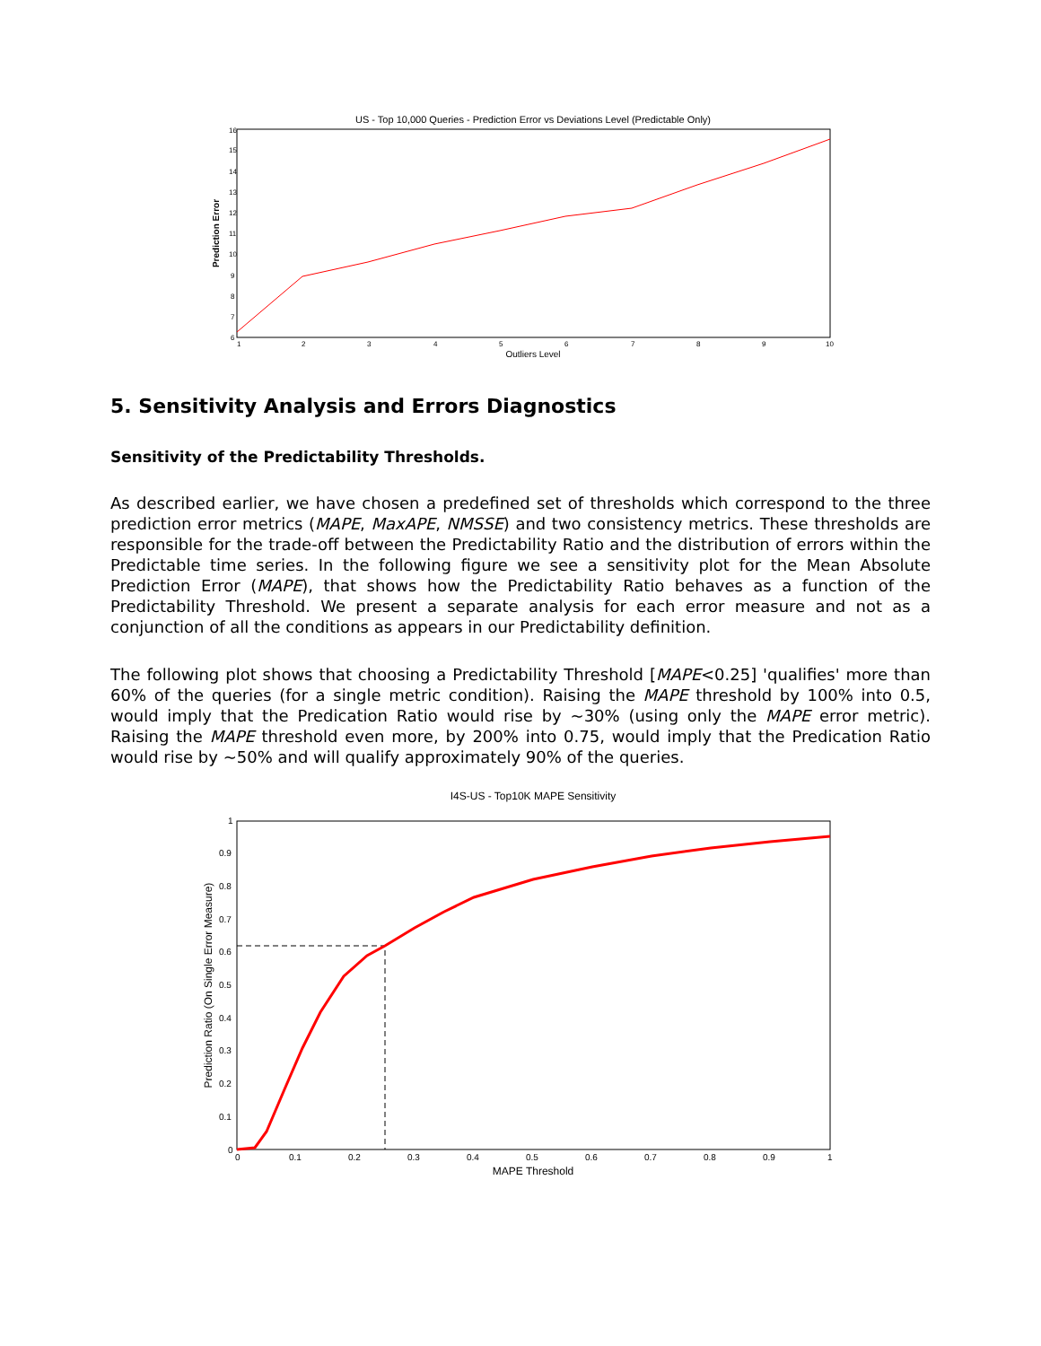US - Top 10,000 Queries - Prediction Error vs Deviations Level (Predictable Only)
16
15
14
13
12
11
10
9
8
7
6
1
2
3
4
5
6
7
8
9
10
Outliers Level
Prediction Error
5. Sensitivity Analysis and Errors Diagnostics
Sensitivity of the Predictability Thresholds.
As described earlier, we have chosen a predefined set of thresholds which correspond to the three prediction error metrics (MAPE, MaxAPE, NMSSE) and two consistency metrics. These thresholds are responsible for the trade-off between the Predictability Ratio and the distribution of errors within the Predictable time series. In the following figure we see a sensitivity plot for the Mean Absolute Prediction Error (MAPE), that shows how the Predictability Ratio behaves as a function of the Predictability Threshold. We present a separate analysis for each error measure and not as a conjunction of all the conditions as appears in our Predictability definition.
The following plot shows that choosing a Predictability Threshold [MAPE<0.25] 'qualifies' more than 60% of the queries (for a single metric condition). Raising the MAPE threshold by 100% into 0.5, would imply that the Predication Ratio would rise by ~30% (using only the MAPE error metric). Raising the MAPE threshold even more, by 200% into 0.75, would imply that the Predication Ratio would rise by ~50% and will qualify approximately 90% of the queries.
I4S-US - Top10K MAPE Sensitivity
1
0.9
0.8
0.7
0.6
0.5
0.4
0.3
0.2
0.1
0
0
0.1
0.2
0.3
0.4
0.5
0.6
0.7
0.8
0.9
1
MAPE Threshold
Prediction Ratio (On Single Error Measure)